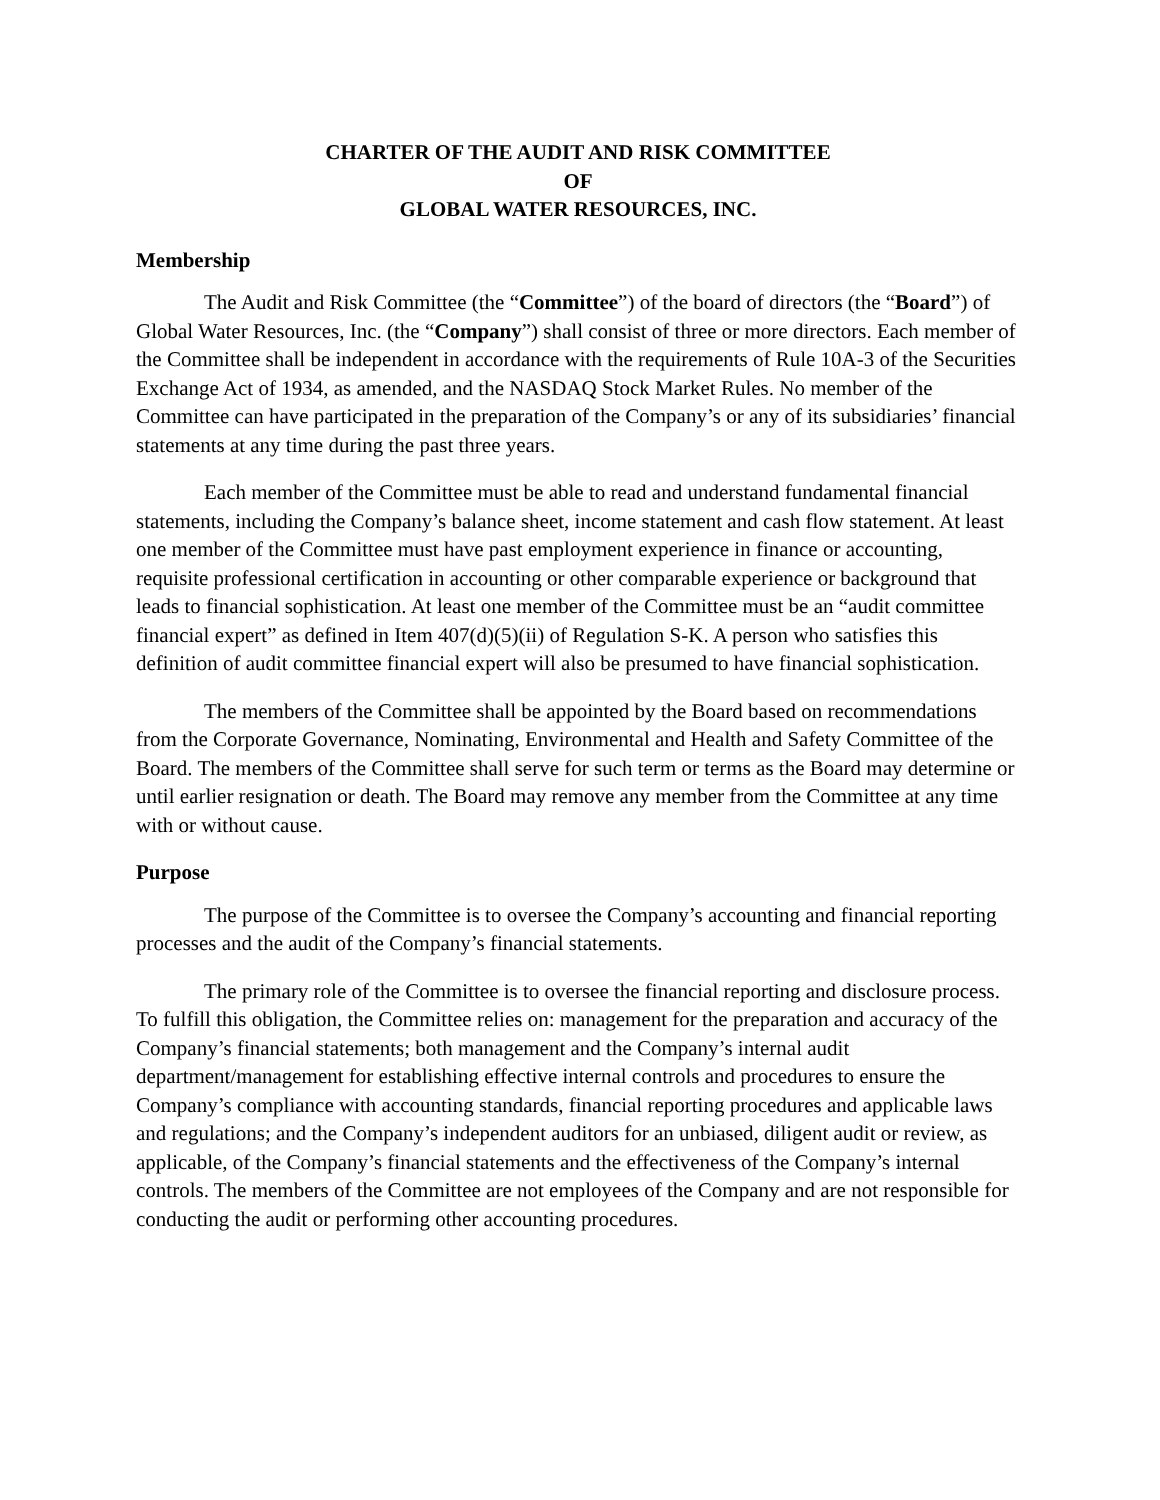CHARTER OF THE AUDIT AND RISK COMMITTEE
OF
GLOBAL WATER RESOURCES, INC.
Membership
The Audit and Risk Committee (the “Committee”) of the board of directors (the “Board”) of Global Water Resources, Inc. (the “Company”) shall consist of three or more directors. Each member of the Committee shall be independent in accordance with the requirements of Rule 10A-3 of the Securities Exchange Act of 1934, as amended, and the NASDAQ Stock Market Rules. No member of the Committee can have participated in the preparation of the Company’s or any of its subsidiaries’ financial statements at any time during the past three years.
Each member of the Committee must be able to read and understand fundamental financial statements, including the Company’s balance sheet, income statement and cash flow statement. At least one member of the Committee must have past employment experience in finance or accounting, requisite professional certification in accounting or other comparable experience or background that leads to financial sophistication. At least one member of the Committee must be an “audit committee financial expert” as defined in Item 407(d)(5)(ii) of Regulation S-K. A person who satisfies this definition of audit committee financial expert will also be presumed to have financial sophistication.
The members of the Committee shall be appointed by the Board based on recommendations from the Corporate Governance, Nominating, Environmental and Health and Safety Committee of the Board. The members of the Committee shall serve for such term or terms as the Board may determine or until earlier resignation or death. The Board may remove any member from the Committee at any time with or without cause.
Purpose
The purpose of the Committee is to oversee the Company’s accounting and financial reporting processes and the audit of the Company’s financial statements.
The primary role of the Committee is to oversee the financial reporting and disclosure process. To fulfill this obligation, the Committee relies on: management for the preparation and accuracy of the Company’s financial statements; both management and the Company’s internal audit department/management for establishing effective internal controls and procedures to ensure the Company’s compliance with accounting standards, financial reporting procedures and applicable laws and regulations; and the Company’s independent auditors for an unbiased, diligent audit or review, as applicable, of the Company’s financial statements and the effectiveness of the Company’s internal controls. The members of the Committee are not employees of the Company and are not responsible for conducting the audit or performing other accounting procedures.